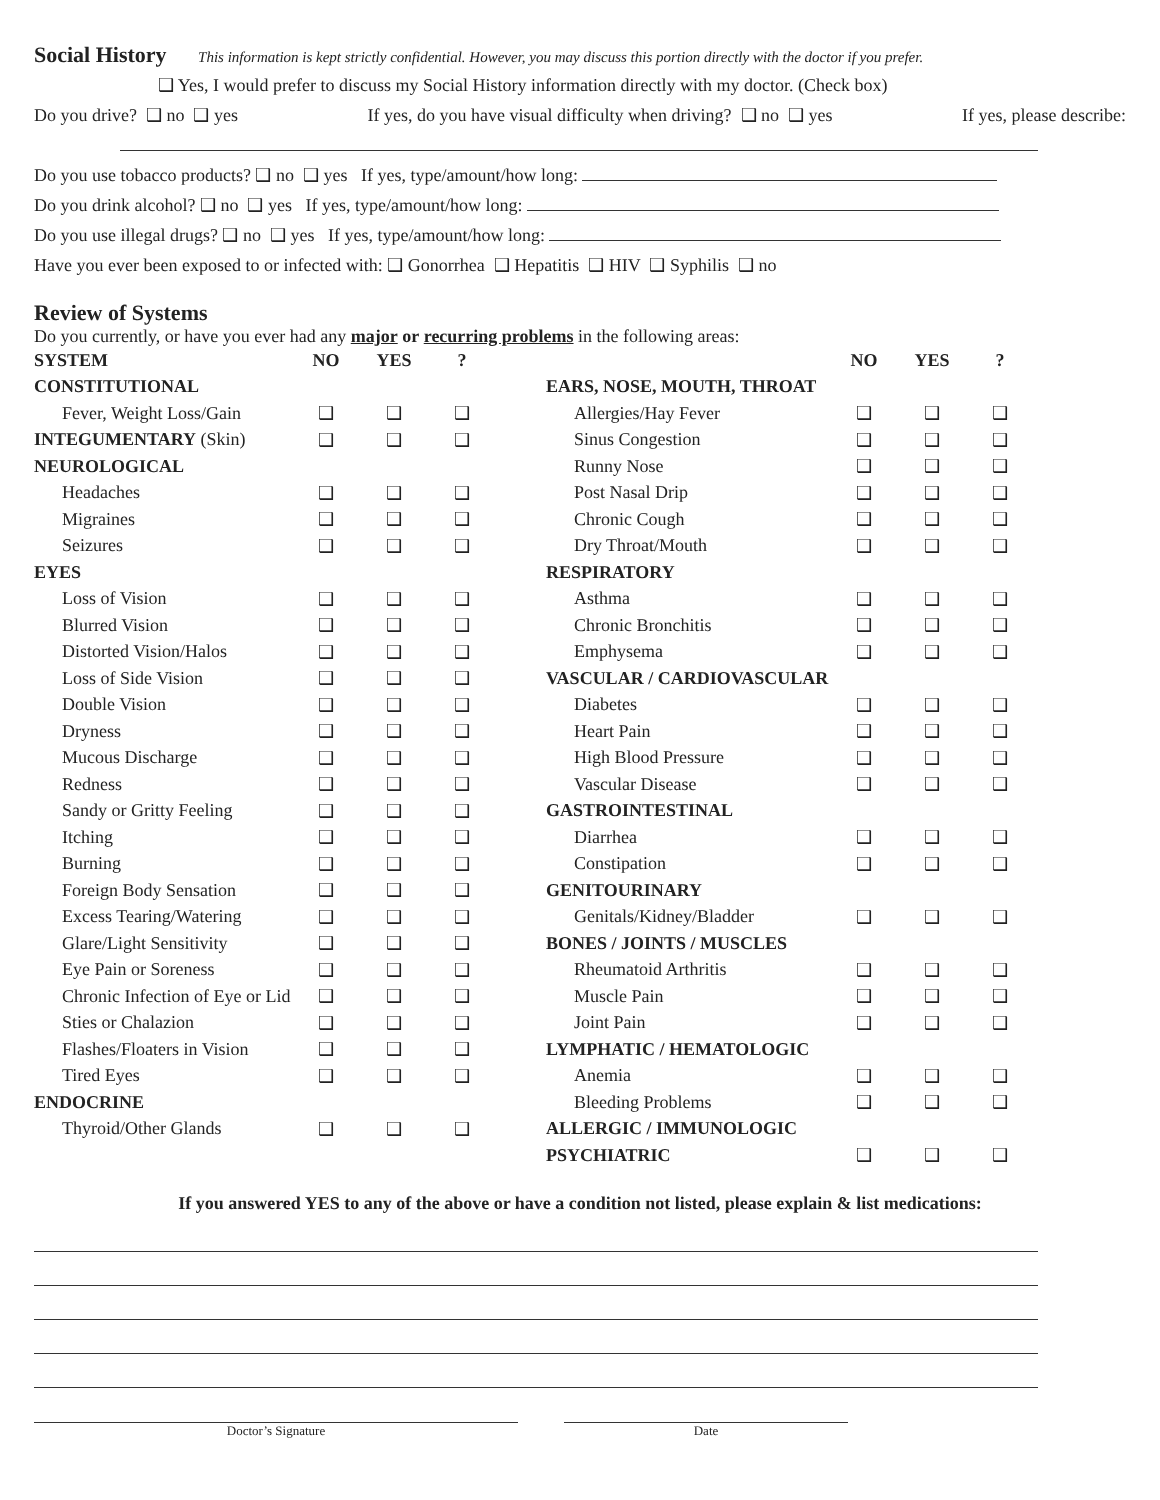Social History
This information is kept strictly confidential. However, you may discuss this portion directly with the doctor if you prefer.
❑ Yes, I would prefer to discuss my Social History information directly with my doctor. (Check box)
Do you drive? ❑ no ❑ yes If yes, do you have visual difficulty when driving? ❑ no ❑ yes If yes, please describe:
Do you use tobacco products? ❑ no ❑ yes If yes, type/amount/how long:
Do you drink alcohol? ❑ no ❑ yes If yes, type/amount/how long:
Do you use illegal drugs? ❑ no ❑ yes If yes, type/amount/how long:
Have you ever been exposed to or infected with: ❑ Gonorrhea ❑ Hepatitis ❑ HIV ❑ Syphilis ❑ no
Review of Systems
Do you currently, or have you ever had any major or recurring problems in the following areas:
| SYSTEM | NO | YES | ? | | | NO | YES | ? |
| CONSTITUTIONAL | | | | | EARS, NOSE, MOUTH, THROAT | | | |
| Fever, Weight Loss/Gain | ❑ | ❑ | ❑ | | Allergies/Hay Fever | ❑ | ❑ | ❑ |
| INTEGUMENTARY (Skin) | ❑ | ❑ | ❑ | | Sinus Congestion | ❑ | ❑ | ❑ |
| NEUROLOGICAL | | | | | Runny Nose | ❑ | ❑ | ❑ |
| Headaches | ❑ | ❑ | ❑ | | Post Nasal Drip | ❑ | ❑ | ❑ |
| Migraines | ❑ | ❑ | ❑ | | Chronic Cough | ❑ | ❑ | ❑ |
| Seizures | ❑ | ❑ | ❑ | | Dry Throat/Mouth | ❑ | ❑ | ❑ |
| EYES | | | | | RESPIRATORY | | | |
| Loss of Vision | ❑ | ❑ | ❑ | | Asthma | ❑ | ❑ | ❑ |
| Blurred Vision | ❑ | ❑ | ❑ | | Chronic Bronchitis | ❑ | ❑ | ❑ |
| Distorted Vision/Halos | ❑ | ❑ | ❑ | | Emphysema | ❑ | ❑ | ❑ |
| Loss of Side Vision | ❑ | ❑ | ❑ | | VASCULAR / CARDIOVASCULAR | | | |
| Double Vision | ❑ | ❑ | ❑ | | Diabetes | ❑ | ❑ | ❑ |
| Dryness | ❑ | ❑ | ❑ | | Heart Pain | ❑ | ❑ | ❑ |
| Mucous Discharge | ❑ | ❑ | ❑ | | High Blood Pressure | ❑ | ❑ | ❑ |
| Redness | ❑ | ❑ | ❑ | | Vascular Disease | ❑ | ❑ | ❑ |
| Sandy or Gritty Feeling | ❑ | ❑ | ❑ | | GASTROINTESTINAL | | | |
| Itching | ❑ | ❑ | ❑ | | Diarrhea | ❑ | ❑ | ❑ |
| Burning | ❑ | ❑ | ❑ | | Constipation | ❑ | ❑ | ❑ |
| Foreign Body Sensation | ❑ | ❑ | ❑ | | GENITOURINARY | | | |
| Excess Tearing/Watering | ❑ | ❑ | ❑ | | Genitals/Kidney/Bladder | ❑ | ❑ | ❑ |
| Glare/Light Sensitivity | ❑ | ❑ | ❑ | | BONES / JOINTS / MUSCLES | | | |
| Eye Pain or Soreness | ❑ | ❑ | ❑ | | Rheumatoid Arthritis | ❑ | ❑ | ❑ |
| Chronic Infection of Eye or Lid | ❑ | ❑ | ❑ | | Muscle Pain | ❑ | ❑ | ❑ |
| Sties or Chalazion | ❑ | ❑ | ❑ | | Joint Pain | ❑ | ❑ | ❑ |
| Flashes/Floaters in Vision | ❑ | ❑ | ❑ | | LYMPHATIC / HEMATOLOGIC | | | |
| Tired Eyes | ❑ | ❑ | ❑ | | Anemia | ❑ | ❑ | ❑ |
| ENDOCRINE | | | | | Bleeding Problems | ❑ | ❑ | ❑ |
| Thyroid/Other Glands | ❑ | ❑ | ❑ | | ALLERGIC / IMMUNOLOGIC | | | |
| | | | | | PSYCHIATRIC | ❑ | ❑ | ❑ |
If you answered YES to any of the above or have a condition not listed, please explain & list medications:
Doctor’s Signature Date